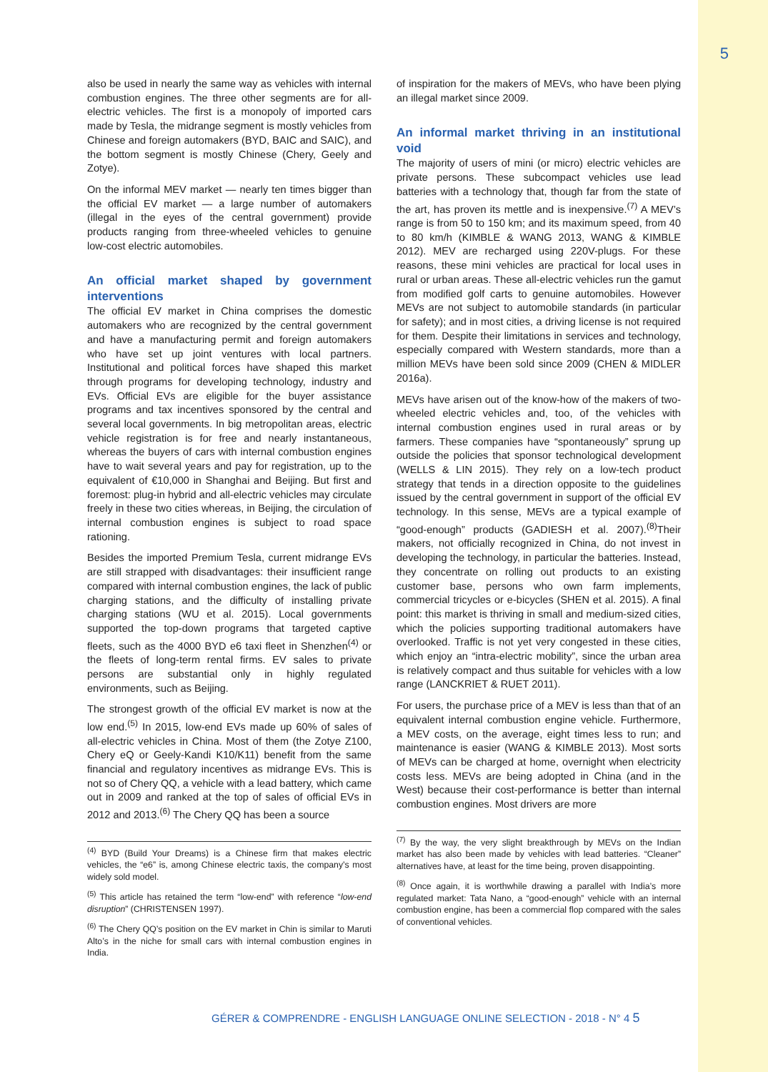5
also be used in nearly the same way as vehicles with internal combustion engines. The three other segments are for all-electric vehicles. The first is a monopoly of imported cars made by Tesla, the midrange segment is mostly vehicles from Chinese and foreign automakers (BYD, BAIC and SAIC), and the bottom segment is mostly Chinese (Chery, Geely and Zotye).
On the informal MEV market — nearly ten times bigger than the official EV market — a large number of automakers (illegal in the eyes of the central government) provide products ranging from three-wheeled vehicles to genuine low-cost electric automobiles.
An official market shaped by government interventions
The official EV market in China comprises the domestic automakers who are recognized by the central government and have a manufacturing permit and foreign automakers who have set up joint ventures with local partners. Institutional and political forces have shaped this market through programs for developing technology, industry and EVs. Official EVs are eligible for the buyer assistance programs and tax incentives sponsored by the central and several local governments. In big metropolitan areas, electric vehicle registration is for free and nearly instantaneous, whereas the buyers of cars with internal combustion engines have to wait several years and pay for registration, up to the equivalent of €10,000 in Shanghai and Beijing. But first and foremost: plug-in hybrid and all-electric vehicles may circulate freely in these two cities whereas, in Beijing, the circulation of internal combustion engines is subject to road space rationing.
Besides the imported Premium Tesla, current midrange EVs are still strapped with disadvantages: their insufficient range compared with internal combustion engines, the lack of public charging stations, and the difficulty of installing private charging stations (WU et al. 2015). Local governments supported the top-down programs that targeted captive fleets, such as the 4000 BYD e6 taxi fleet in Shenzhen<sup>(4)</sup> or the fleets of long-term rental firms. EV sales to private persons are substantial only in highly regulated environments, such as Beijing.
The strongest growth of the official EV market is now at the low end.<sup>(5)</sup> In 2015, low-end EVs made up 60% of sales of all-electric vehicles in China. Most of them (the Zotye Z100, Chery eQ or Geely-Kandi K10/K11) benefit from the same financial and regulatory incentives as midrange EVs. This is not so of Chery QQ, a vehicle with a lead battery, which came out in 2009 and ranked at the top of sales of official EVs in 2012 and 2013.<sup>(6)</sup> The Chery QQ has been a source
<sup>(4)</sup> BYD (Build Your Dreams) is a Chinese firm that makes electric vehicles, the “e6” is, among Chinese electric taxis, the company’s most widely sold model.
<sup>(5)</sup> This article has retained the term “low-end” with reference “low-end disruption” (CHRISTENSEN 1997).
<sup>(6)</sup> The Chery QQ’s position on the EV market in Chin is similar to Maruti Alto’s in the niche for small cars with internal combustion engines in India.
of inspiration for the makers of MEVs, who have been plying an illegal market since 2009.
An informal market thriving in an institutional void
The majority of users of mini (or micro) electric vehicles are private persons. These subcompact vehicles use lead batteries with a technology that, though far from the state of the art, has proven its mettle and is inexpensive.<sup>(7)</sup> A MEV’s range is from 50 to 150 km; and its maximum speed, from 40 to 80 km/h (KIMBLE & WANG 2013, WANG & KIMBLE 2012). MEV are recharged using 220V-plugs. For these reasons, these mini vehicles are practical for local uses in rural or urban areas. These all-electric vehicles run the gamut from modified golf carts to genuine automobiles. However MEVs are not subject to automobile standards (in particular for safety); and in most cities, a driving license is not required for them. Despite their limitations in services and technology, especially compared with Western standards, more than a million MEVs have been sold since 2009 (CHEN & MIDLER 2016a).
MEVs have arisen out of the know-how of the makers of two-wheeled electric vehicles and, too, of the vehicles with internal combustion engines used in rural areas or by farmers. These companies have “spontaneously” sprung up outside the policies that sponsor technological development (WELLS & LIN 2015). They rely on a low-tech product strategy that tends in a direction opposite to the guidelines issued by the central government in support of the official EV technology. In this sense, MEVs are a typical example of “good-enough” products (GADIESH et al. 2007).<sup>(8)</sup>Their makers, not officially recognized in China, do not invest in developing the technology, in particular the batteries. Instead, they concentrate on rolling out products to an existing customer base, persons who own farm implements, commercial tricycles or e-bicycles (SHEN et al. 2015). A final point: this market is thriving in small and medium-sized cities, which the policies supporting traditional automakers have overlooked. Traffic is not yet very congested in these cities, which enjoy an “intra-electric mobility”, since the urban area is relatively compact and thus suitable for vehicles with a low range (LANCKRIET & RUET 2011).
For users, the purchase price of a MEV is less than that of an equivalent internal combustion engine vehicle. Furthermore, a MEV costs, on the average, eight times less to run; and maintenance is easier (WANG & KIMBLE 2013). Most sorts of MEVs can be charged at home, overnight when electricity costs less. MEVs are being adopted in China (and in the West) because their cost-performance is better than internal combustion engines. Most drivers are more
<sup>(7)</sup> By the way, the very slight breakthrough by MEVs on the Indian market has also been made by vehicles with lead batteries. “Cleaner” alternatives have, at least for the time being, proven disappointing.
<sup>(8)</sup> Once again, it is worthwhile drawing a parallel with India’s more regulated market: Tata Nano, a “good-enough” vehicle with an internal combustion engine, has been a commercial flop compared with the sales of conventional vehicles.
GÉRER & COMPRENDRE - ENGLISH LANGUAGE ONLINE SELECTION - 2018 - N° 4 5